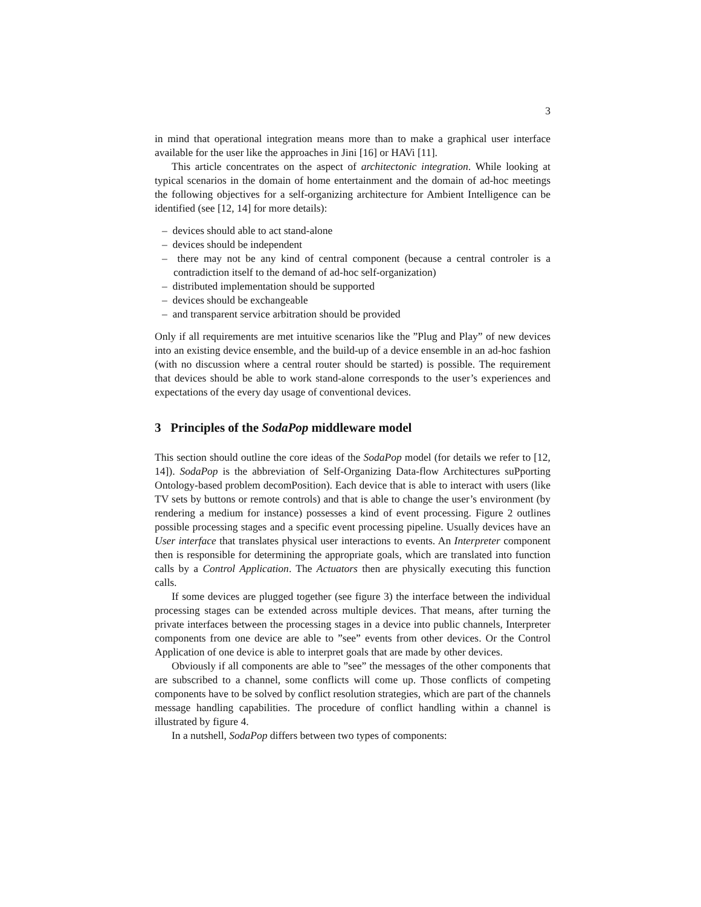3
in mind that operational integration means more than to make a graphical user interface available for the user like the approaches in Jini [16] or HAVi [11].
This article concentrates on the aspect of architectonic integration. While looking at typical scenarios in the domain of home entertainment and the domain of ad-hoc meetings the following objectives for a self-organizing architecture for Ambient Intelligence can be identified (see [12, 14] for more details):
– devices should able to act stand-alone
– devices should be independent
– there may not be any kind of central component (because a central controler is a contradiction itself to the demand of ad-hoc self-organization)
– distributed implementation should be supported
– devices should be exchangeable
– and transparent service arbitration should be provided
Only if all requirements are met intuitive scenarios like the ”Plug and Play” of new devices into an existing device ensemble, and the build-up of a device ensemble in an ad-hoc fashion (with no discussion where a central router should be started) is possible. The requirement that devices should be able to work stand-alone corresponds to the user’s experiences and expectations of the every day usage of conventional devices.
3 Principles of the SodaPop middleware model
This section should outline the core ideas of the SodaPop model (for details we refer to [12, 14]). SodaPop is the abbreviation of Self-Organizing Data-flow Architectures suPporting Ontology-based problem decomPosition). Each device that is able to interact with users (like TV sets by buttons or remote controls) and that is able to change the user’s environment (by rendering a medium for instance) possesses a kind of event processing. Figure 2 outlines possible processing stages and a specific event processing pipeline. Usually devices have an User interface that translates physical user interactions to events. An Interpreter component then is responsible for determining the appropriate goals, which are translated into function calls by a Control Application. The Actuators then are physically executing this function calls.
If some devices are plugged together (see figure 3) the interface between the individual processing stages can be extended across multiple devices. That means, after turning the private interfaces between the processing stages in a device into public channels, Interpreter components from one device are able to ”see” events from other devices. Or the Control Application of one device is able to interpret goals that are made by other devices.
Obviously if all components are able to ”see” the messages of the other components that are subscribed to a channel, some conflicts will come up. Those conflicts of competing components have to be solved by conflict resolution strategies, which are part of the channels message handling capabilities. The procedure of conflict handling within a channel is illustrated by figure 4.
In a nutshell, SodaPop differs between two types of components: